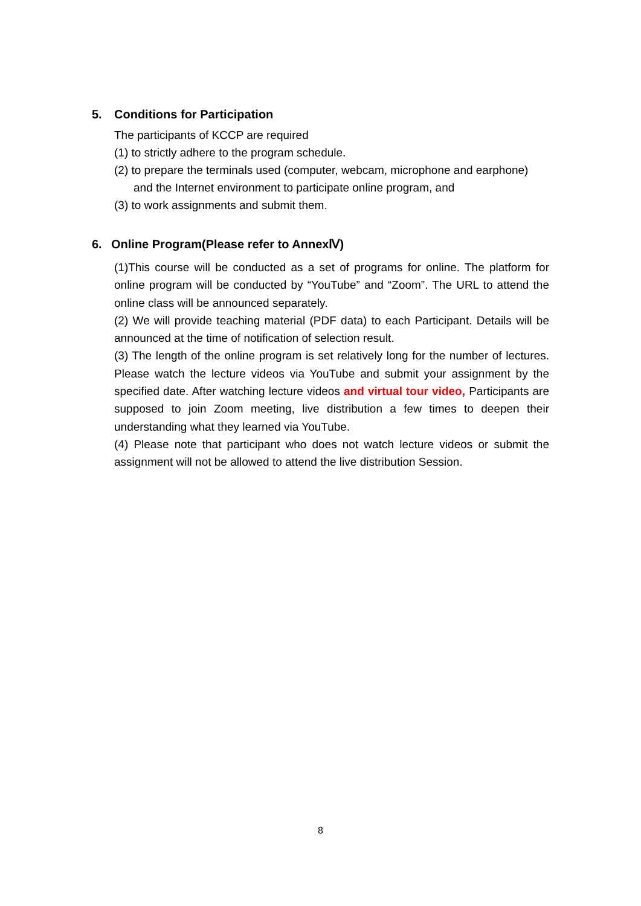5. Conditions for Participation
The participants of KCCP are required
(1) to strictly adhere to the program schedule.
(2) to prepare the terminals used (computer, webcam, microphone and earphone) and the Internet environment to participate online program, and
(3) to work assignments and submit them.
6. Online Program(Please refer to AnnexⅣ)
(1)This course will be conducted as a set of programs for online. The platform for online program will be conducted by “YouTube” and “Zoom”. The URL to attend the online class will be announced separately.
(2) We will provide teaching material (PDF data) to each Participant. Details will be announced at the time of notification of selection result.
(3) The length of the online program is set relatively long for the number of lectures. Please watch the lecture videos via YouTube and submit your assignment by the specified date. After watching lecture videos and virtual tour video, Participants are supposed to join Zoom meeting, live distribution a few times to deepen their understanding what they learned via YouTube.
(4) Please note that participant who does not watch lecture videos or submit the assignment will not be allowed to attend the live distribution Session.
8